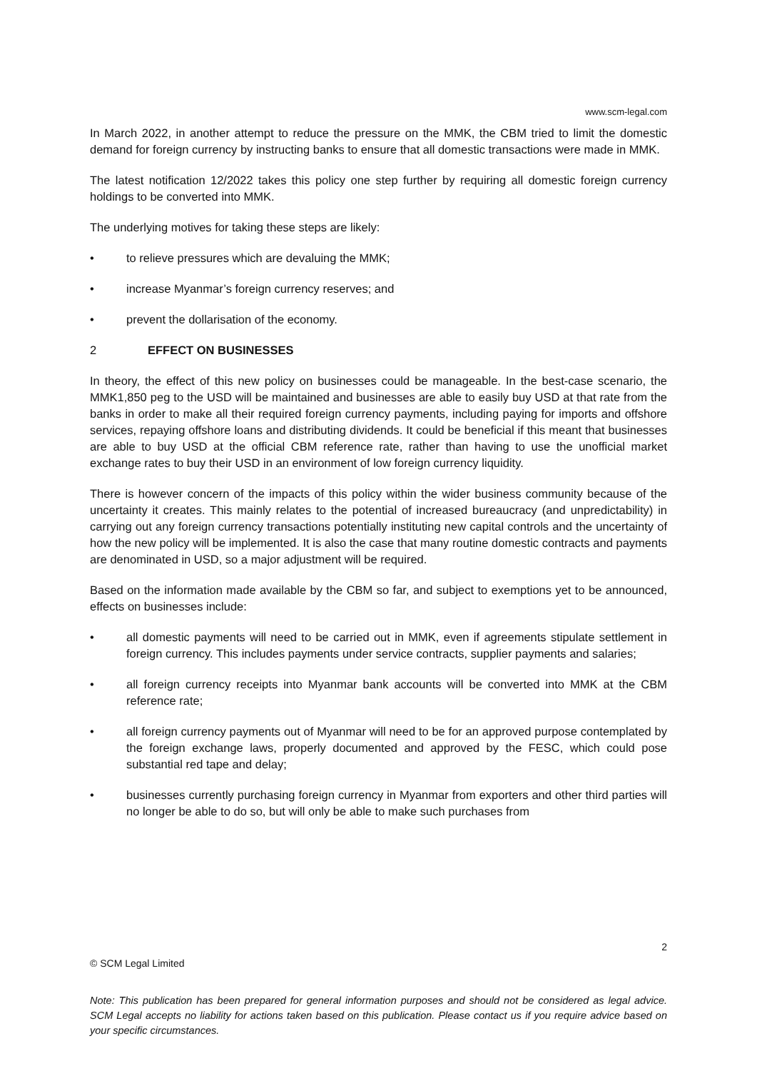www.scm-legal.com
In March 2022, in another attempt to reduce the pressure on the MMK, the CBM tried to limit the domestic demand for foreign currency by instructing banks to ensure that all domestic transactions were made in MMK.
The latest notification 12/2022 takes this policy one step further by requiring all domestic foreign currency holdings to be converted into MMK.
The underlying motives for taking these steps are likely:
• to relieve pressures which are devaluing the MMK;
• increase Myanmar’s foreign currency reserves; and
• prevent the dollarisation of the economy.
2 EFFECT ON BUSINESSES
In theory, the effect of this new policy on businesses could be manageable. In the best-case scenario, the MMK1,850 peg to the USD will be maintained and businesses are able to easily buy USD at that rate from the banks in order to make all their required foreign currency payments, including paying for imports and offshore services, repaying offshore loans and distributing dividends. It could be beneficial if this meant that businesses are able to buy USD at the official CBM reference rate, rather than having to use the unofficial market exchange rates to buy their USD in an environment of low foreign currency liquidity.
There is however concern of the impacts of this policy within the wider business community because of the uncertainty it creates. This mainly relates to the potential of increased bureaucracy (and unpredictability) in carrying out any foreign currency transactions potentially instituting new capital controls and the uncertainty of how the new policy will be implemented. It is also the case that many routine domestic contracts and payments are denominated in USD, so a major adjustment will be required.
Based on the information made available by the CBM so far, and subject to exemptions yet to be announced, effects on businesses include:
• all domestic payments will need to be carried out in MMK, even if agreements stipulate settlement in foreign currency. This includes payments under service contracts, supplier payments and salaries;
• all foreign currency receipts into Myanmar bank accounts will be converted into MMK at the CBM reference rate;
• all foreign currency payments out of Myanmar will need to be for an approved purpose contemplated by the foreign exchange laws, properly documented and approved by the FESC, which could pose substantial red tape and delay;
• businesses currently purchasing foreign currency in Myanmar from exporters and other third parties will no longer be able to do so, but will only be able to make such purchases from
2
© SCM Legal Limited
Note: This publication has been prepared for general information purposes and should not be considered as legal advice. SCM Legal accepts no liability for actions taken based on this publication. Please contact us if you require advice based on your specific circumstances.